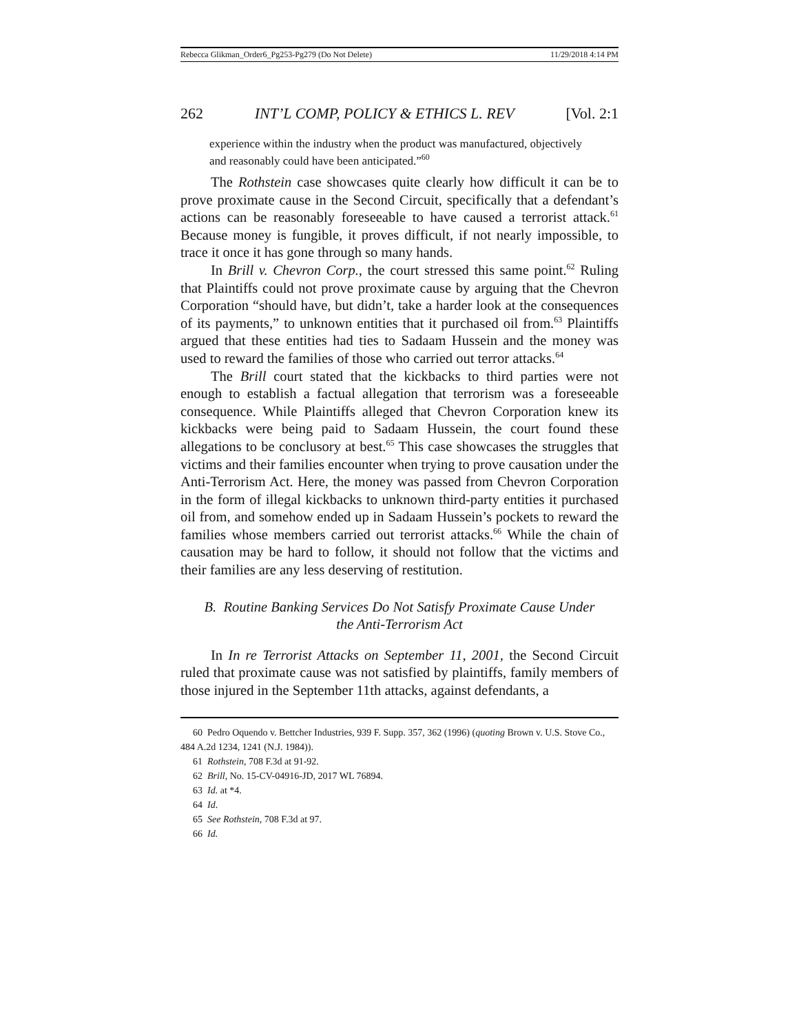Rebecca Glikman_Order6_Pg253-Pg279 (Do Not Delete) 11/29/2018 4:14 PM
262 INT’L COMP, POLICY & ETHICS L. REV [Vol. 2:1
experience within the industry when the product was manufactured, objectively and reasonably could have been anticipated.”<sup>60</sup>
The Rothstein case showcases quite clearly how difficult it can be to prove proximate cause in the Second Circuit, specifically that a defendant’s actions can be reasonably foreseeable to have caused a terrorist attack.<sup>61</sup> Because money is fungible, it proves difficult, if not nearly impossible, to trace it once it has gone through so many hands.
In Brill v. Chevron Corp., the court stressed this same point.<sup>62</sup> Ruling that Plaintiffs could not prove proximate cause by arguing that the Chevron Corporation “should have, but didn’t, take a harder look at the consequences of its payments,” to unknown entities that it purchased oil from.<sup>63</sup> Plaintiffs argued that these entities had ties to Sadaam Hussein and the money was used to reward the families of those who carried out terror attacks.<sup>64</sup>
The Brill court stated that the kickbacks to third parties were not enough to establish a factual allegation that terrorism was a foreseeable consequence. While Plaintiffs alleged that Chevron Corporation knew its kickbacks were being paid to Sadaam Hussein, the court found these allegations to be conclusory at best.<sup>65</sup> This case showcases the struggles that victims and their families encounter when trying to prove causation under the Anti-Terrorism Act. Here, the money was passed from Chevron Corporation in the form of illegal kickbacks to unknown third-party entities it purchased oil from, and somehow ended up in Sadaam Hussein’s pockets to reward the families whose members carried out terrorist attacks.<sup>66</sup> While the chain of causation may be hard to follow, it should not follow that the victims and their families are any less deserving of restitution.
B. Routine Banking Services Do Not Satisfy Proximate Cause Under
the Anti-Terrorism Act
In In re Terrorist Attacks on September 11, 2001, the Second Circuit ruled that proximate cause was not satisfied by plaintiffs, family members of those injured in the September 11th attacks, against defendants, a
60 Pedro Oquendo v. Bettcher Industries, 939 F. Supp. 357, 362 (1996) (quoting Brown v. U.S. Stove Co., 484 A.2d 1234, 1241 (N.J. 1984)).
61 Rothstein, 708 F.3d at 91-92.
62 Brill, No. 15-CV-04916-JD, 2017 WL 76894.
63 Id. at *4.
64 Id.
65 See Rothstein, 708 F.3d at 97.
66 Id.